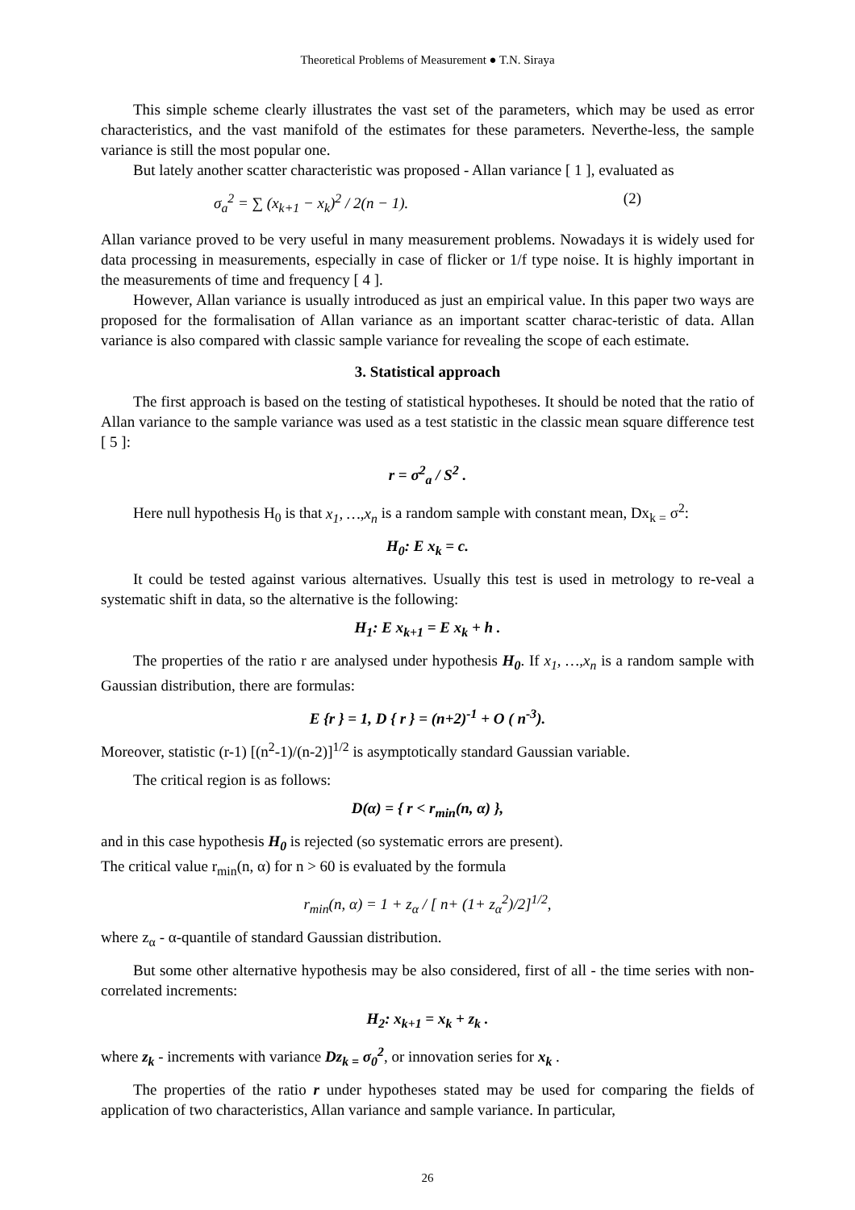Theoretical Problems of Measurement ● T.N. Siraya
This simple scheme clearly illustrates the vast set of the parameters, which may be used as error characteristics, and the vast manifold of the estimates for these parameters. Neverthe-less, the sample variance is still the most popular one.
But lately another scatter characteristic was proposed - Allan variance [ 1 ], evaluated as
σ<sub>a</sub><sup>2</sup> = ∑ (x<sub>k+1</sub> − x<sub>k</sub>)<sup>2</sup> / 2(n − 1). (2)
Allan variance proved to be very useful in many measurement problems. Nowadays it is widely used for data processing in measurements, especially in case of flicker or 1/f type noise. It is highly important in the measurements of time and frequency [ 4 ].
However, Allan variance is usually introduced as just an empirical value. In this paper two ways are proposed for the formalisation of Allan variance as an important scatter charac-teristic of data. Allan variance is also compared with classic sample variance for revealing the scope of each estimate.
3. Statistical approach
The first approach is based on the testing of statistical hypotheses. It should be noted that the ratio of Allan variance to the sample variance was used as a test statistic in the classic mean square difference test [ 5 ]:
r = σ<sup>2</sup><sub>a</sub> / S<sup>2</sup> .
Here null hypothesis H<sub>0</sub> is that x<sub>1</sub>, …,x<sub>n</sub> is a random sample with constant mean, Dx<sub>k =</sub> σ<sup>2</sup>:
H<sub>0</sub>: E x<sub>k</sub> = c.
It could be tested against various alternatives. Usually this test is used in metrology to re-veal a systematic shift in data, so the alternative is the following:
H<sub>1</sub>: E x<sub>k+1</sub> = E x<sub>k</sub> + h .
The properties of the ratio r are analysed under hypothesis H<sub>0</sub>. If x<sub>1</sub>, …,x<sub>n</sub> is a random sample with Gaussian distribution, there are formulas:
E {r } = 1, D { r } = (n+2)<sup>-1</sup> + O ( n<sup>-3</sup>).
Moreover, statistic (r-1) [(n<sup>2</sup>-1)/(n-2)]<sup>1/2</sup> is asymptotically standard Gaussian variable.
The critical region is as follows:
D(α) = { r < r<sub>min</sub>(n, α) },
and in this case hypothesis H<sub>0</sub> is rejected (so systematic errors are present).
The critical value r<sub>min</sub>(n, α) for n > 60 is evaluated by the formula
r<sub>min</sub>(n, α) = 1 + z<sub>α</sub> / [ n+ (1+ z<sub>α</sub><sup>2</sup>)/2]<sup>1/2</sup>,
where z<sub>α</sub> - α-quantile of standard Gaussian distribution.
But some other alternative hypothesis may be also considered, first of all - the time series with non-correlated increments:
H<sub>2</sub>: x<sub>k+1</sub> = x<sub>k</sub> + z<sub>k</sub> .
where z<sub>k</sub> - increments with variance Dz<sub>k =</sub> σ<sub>0</sub><sup>2</sup>, or innovation series for x<sub>k</sub> .
The properties of the ratio r under hypotheses stated may be used for comparing the fields of application of two characteristics, Allan variance and sample variance. In particular,
26